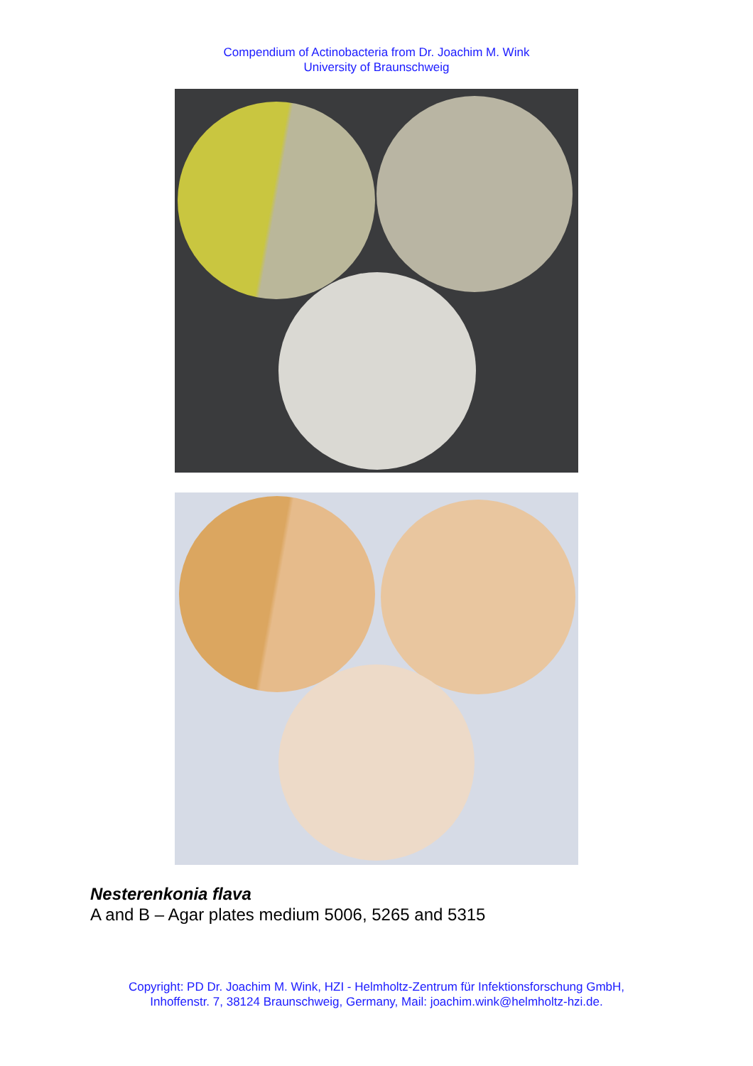Compendium of Actinobacteria from Dr. Joachim M. Wink
University of Braunschweig
Nesterenkonia flava
A and B – Agar plates medium 5006, 5265 and 5315
Copyright: PD Dr. Joachim M. Wink, HZI - Helmholtz-Zentrum für Infektionsforschung GmbH,
Inhoffenstr. 7, 38124 Braunschweig, Germany, Mail: joachim.wink@helmholtz-hzi.de.